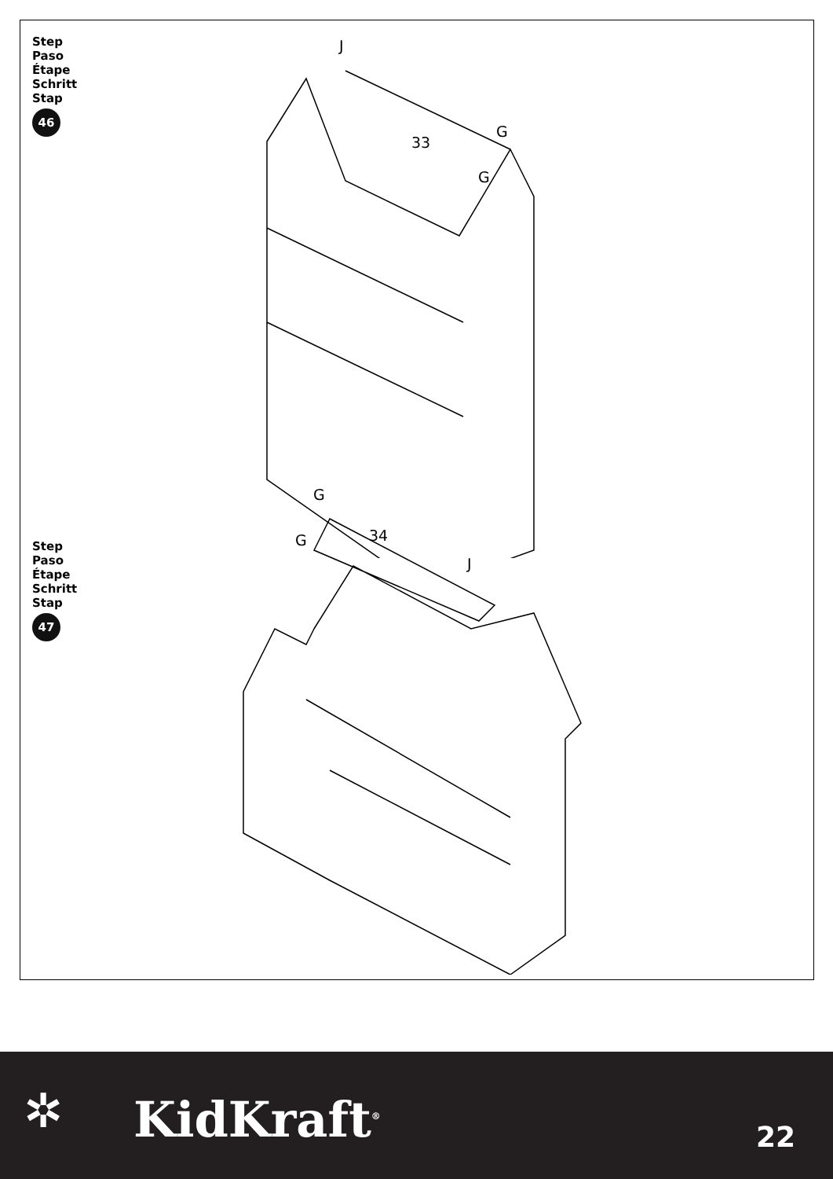Step
Paso
Étape
Schritt
Stap
46
J
33
G
G
Step
Paso
Étape
Schritt
Stap
47
G
G 34
J
✲ KidKraft<sup>®</sup> 22